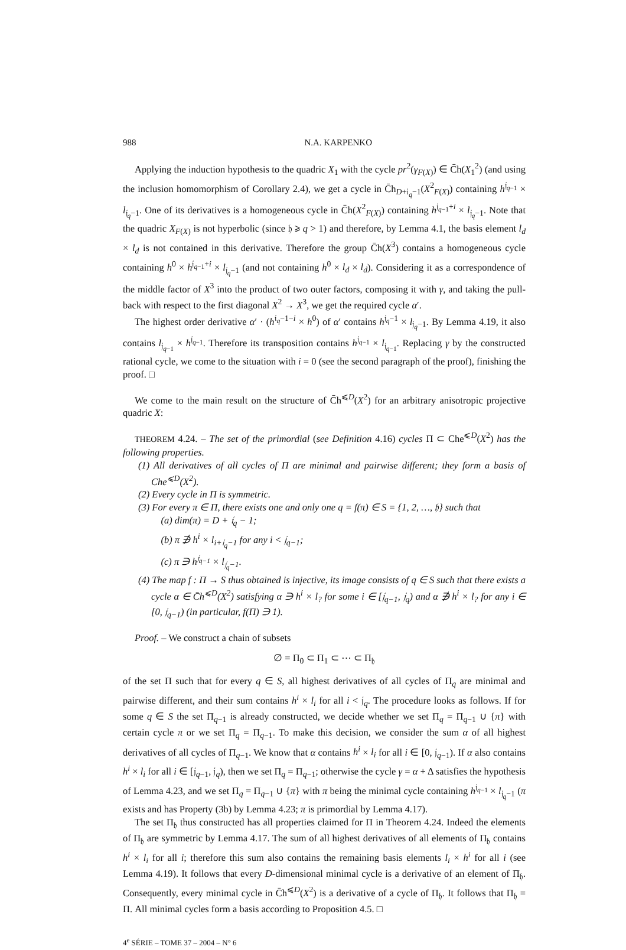988 N.A. KARPENKO
Applying the induction hypothesis to the quadric X<sub>1</sub> with the cycle pr<sup>2</sup>(γ<sub>F(X)</sub>) ∈ C̄h(X<sub>1</sub><sup>2</sup>) (and using the inclusion homomorphism of Corollary 2.4), we get a cycle in C̄h<sub>D+𝔦<sub>q</sub>−1</sub>(X<sup>2</sup><sub>F(X)</sub>) containing h<sup>𝔧<sub>q−1</sub></sup> × l<sub>𝔧<sub>q</sub>−1</sub>. One of its derivatives is a homogeneous cycle in C̄h(X<sup>2</sup><sub>F(X)</sub>) containing h<sup>𝔧<sub>q−1</sub>+i</sup> × l<sub>𝔧<sub>q</sub>−1</sub>. Note that the quadric X<sub>F(X)</sub> is not hyperbolic (since 𝔥 ⩾ q > 1) and therefore, by Lemma 4.1, the basis element l<sub>d</sub> × l<sub>d</sub> is not contained in this derivative. Therefore the group C̄h(X<sup>3</sup>) contains a homogeneous cycle containing h<sup>0</sup> × h<sup>𝔧<sub>q−1</sub>+i</sup> × l<sub>𝔧<sub>q</sub>−1</sub> (and not containing h<sup>0</sup> × l<sub>d</sub> × l<sub>d</sub>). Considering it as a correspondence of the middle factor of X<sup>3</sup> into the product of two outer factors, composing it with γ, and taking the pull-back with respect to the first diagonal X<sup>2</sup> → X<sup>3</sup>, we get the required cycle α′.
The highest order derivative α′ · (h<sup>𝔦<sub>q</sub>−1−i</sup> × h<sup>0</sup>) of α′ contains h<sup>𝔧<sub>q</sub>−1</sup> × l<sub>𝔧<sub>q</sub>−1</sub>. By Lemma 4.19, it also contains l<sub>𝔧<sub>q−1</sub></sub> × h<sup>𝔧<sub>q−1</sub></sup>. Therefore its transposition contains h<sup>𝔧<sub>q−1</sub></sup> × l<sub>𝔧<sub>q−1</sub></sub>. Replacing γ by the constructed rational cycle, we come to the situation with i = 0 (see the second paragraph of the proof), finishing the proof. □
We come to the main result on the structure of C̄h<sup>⩽D</sup>(X<sup>2</sup>) for an arbitrary anisotropic projective quadric X:
THEOREM 4.24. – The set of the primordial (see Definition 4.16) cycles Π ⊂ Che<sup>⩽D</sup>(X<sup>2</sup>) has the following properties.
(1) All derivatives of all cycles of Π are minimal and pairwise different; they form a basis of Che<sup>⩽D</sup>(X<sup>2</sup>).
(2) Every cycle in Π is symmetric.
(3) For every π ∈ Π, there exists one and only one q = f(π) ∈ S = {1, 2, …, 𝔥} such that
(a) dim(π) = D + 𝔦<sub>q</sub> − 1;
(b) π ∌ h<sup>i</sup> × l<sub>i+𝔦<sub>q</sub>−1</sub> for any i < 𝔧<sub>q−1</sub>;
(c) π ∋ h<sup>𝔧<sub>q−1</sub></sup> × l<sub>𝔧<sub>q</sub>−1</sub>.
(4) The map f : Π → S thus obtained is injective, its image consists of q ∈ S such that there exists a cycle α ∈ C̄h<sup>⩽D</sup>(X<sup>2</sup>) satisfying α ∋ h<sup>i</sup> × l<sub>?</sub> for some i ∈ [𝔧<sub>q−1</sub>, 𝔧<sub>q</sub>) and α ∌ h<sup>i</sup> × l<sub>?</sub> for any i ∈ [0, 𝔧<sub>q−1</sub>) (in particular, f(Π) ∋ 1).
Proof. – We construct a chain of subsets
∅ = Π<sub>0</sub> ⊂ Π<sub>1</sub> ⊂ ⋯ ⊂ Π<sub>𝔥</sub>
of the set Π such that for every q ∈ S, all highest derivatives of all cycles of Π<sub>q</sub> are minimal and pairwise different, and their sum contains h<sup>i</sup> × l<sub>i</sub> for all i < 𝔧<sub>q</sub>. The procedure looks as follows. If for some q ∈ S the set Π<sub>q−1</sub> is already constructed, we decide whether we set Π<sub>q</sub> = Π<sub>q−1</sub> ∪ {π} with certain cycle π or we set Π<sub>q</sub> = Π<sub>q−1</sub>. To make this decision, we consider the sum α of all highest derivatives of all cycles of Π<sub>q−1</sub>. We know that α contains h<sup>i</sup> × l<sub>i</sub> for all i ∈ [0, 𝔧<sub>q−1</sub>). If α also contains h<sup>i</sup> × l<sub>i</sub> for all i ∈ [𝔧<sub>q−1</sub>, 𝔧<sub>q</sub>), then we set Π<sub>q</sub> = Π<sub>q−1</sub>; otherwise the cycle γ = α + Δ satisfies the hypothesis of Lemma 4.23, and we set Π<sub>q</sub> = Π<sub>q−1</sub> ∪ {π} with π being the minimal cycle containing h<sup>𝔧<sub>q−1</sub></sup> × l<sub>𝔧<sub>q</sub>−1</sub> (π exists and has Property (3b) by Lemma 4.23; π is primordial by Lemma 4.17).
The set Π<sub>𝔥</sub> thus constructed has all properties claimed for Π in Theorem 4.24. Indeed the elements of Π<sub>𝔥</sub> are symmetric by Lemma 4.17. The sum of all highest derivatives of all elements of Π<sub>𝔥</sub> contains h<sup>i</sup> × l<sub>i</sub> for all i; therefore this sum also contains the remaining basis elements l<sub>i</sub> × h<sup>i</sup> for all i (see Lemma 4.19). It follows that every D-dimensional minimal cycle is a derivative of an element of Π<sub>𝔥</sub>. Consequently, every minimal cycle in C̄h<sup>⩽D</sup>(X<sup>2</sup>) is a derivative of a cycle of Π<sub>𝔥</sub>. It follows that Π<sub>𝔥</sub> = Π. All minimal cycles form a basis according to Proposition 4.5. □
4<sup>e</sup> SÉRIE – TOME 37 – 2004 – N° 6